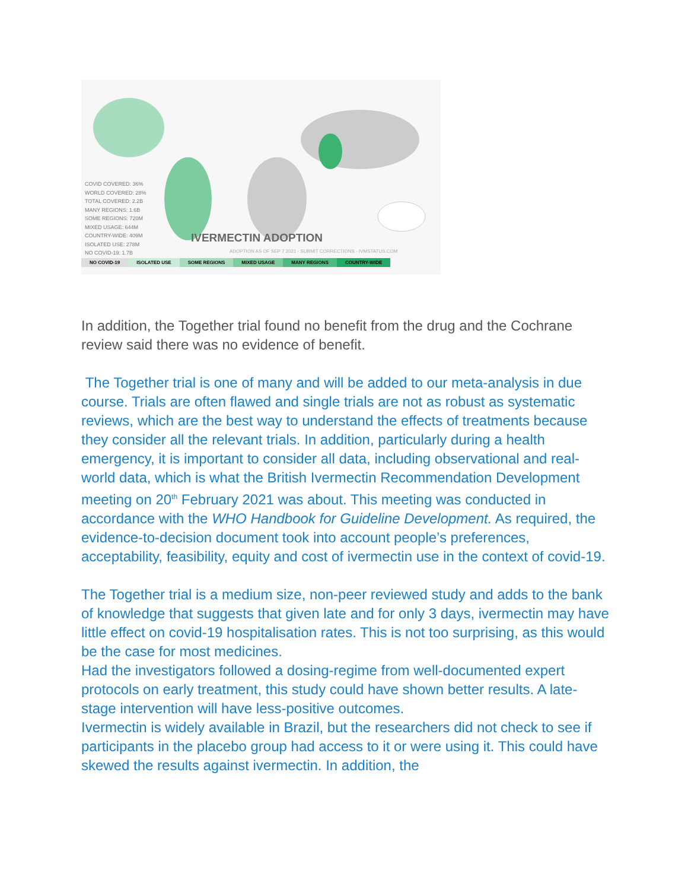COVID COVERED: 36%
WORLD COVERED: 28%
TOTAL COVERED: 2.2B
MANY REGIONS: 1.6B
SOME REGIONS: 720M
MIXED USAGE: 644M
COUNTRY-WIDE: 409M
ISOLATED USE: 278M
NO COVID-19: 1.7B
IVERMECTIN ADOPTION
ADOPTION AS OF SEP 7 2021 - SUBMIT CORRECTIONS - IVMSTATUS.COM
NO COVID-19 ISOLATED USE SOME REGIONS MIXED USAGE MANY REGIONS COUNTRY-WIDE
In addition, the Together trial found no benefit from the drug and the Cochrane review said there was no evidence of benefit.
The Together trial is one of many and will be added to our meta-analysis in due course. Trials are often flawed and single trials are not as robust as systematic reviews, which are the best way to understand the effects of treatments because they consider all the relevant trials. In addition, particularly during a health emergency, it is important to consider all data, including observational and real-world data, which is what the British Ivermectin Recommendation Development meeting on 20<sup>th</sup> February 2021 was about. This meeting was conducted in accordance with the WHO Handbook for Guideline Development. As required, the evidence-to-decision document took into account people’s preferences, acceptability, feasibility, equity and cost of ivermectin use in the context of covid-19.
The Together trial is a medium size, non-peer reviewed study and adds to the bank of knowledge that suggests that given late and for only 3 days, ivermectin may have little effect on covid-19 hospitalisation rates. This is not too surprising, as this would be the case for most medicines.
Had the investigators followed a dosing-regime from well-documented expert protocols on early treatment, this study could have shown better results. A late-stage intervention will have less-positive outcomes.
Ivermectin is widely available in Brazil, but the researchers did not check to see if participants in the placebo group had access to it or were using it. This could have skewed the results against ivermectin. In addition, the